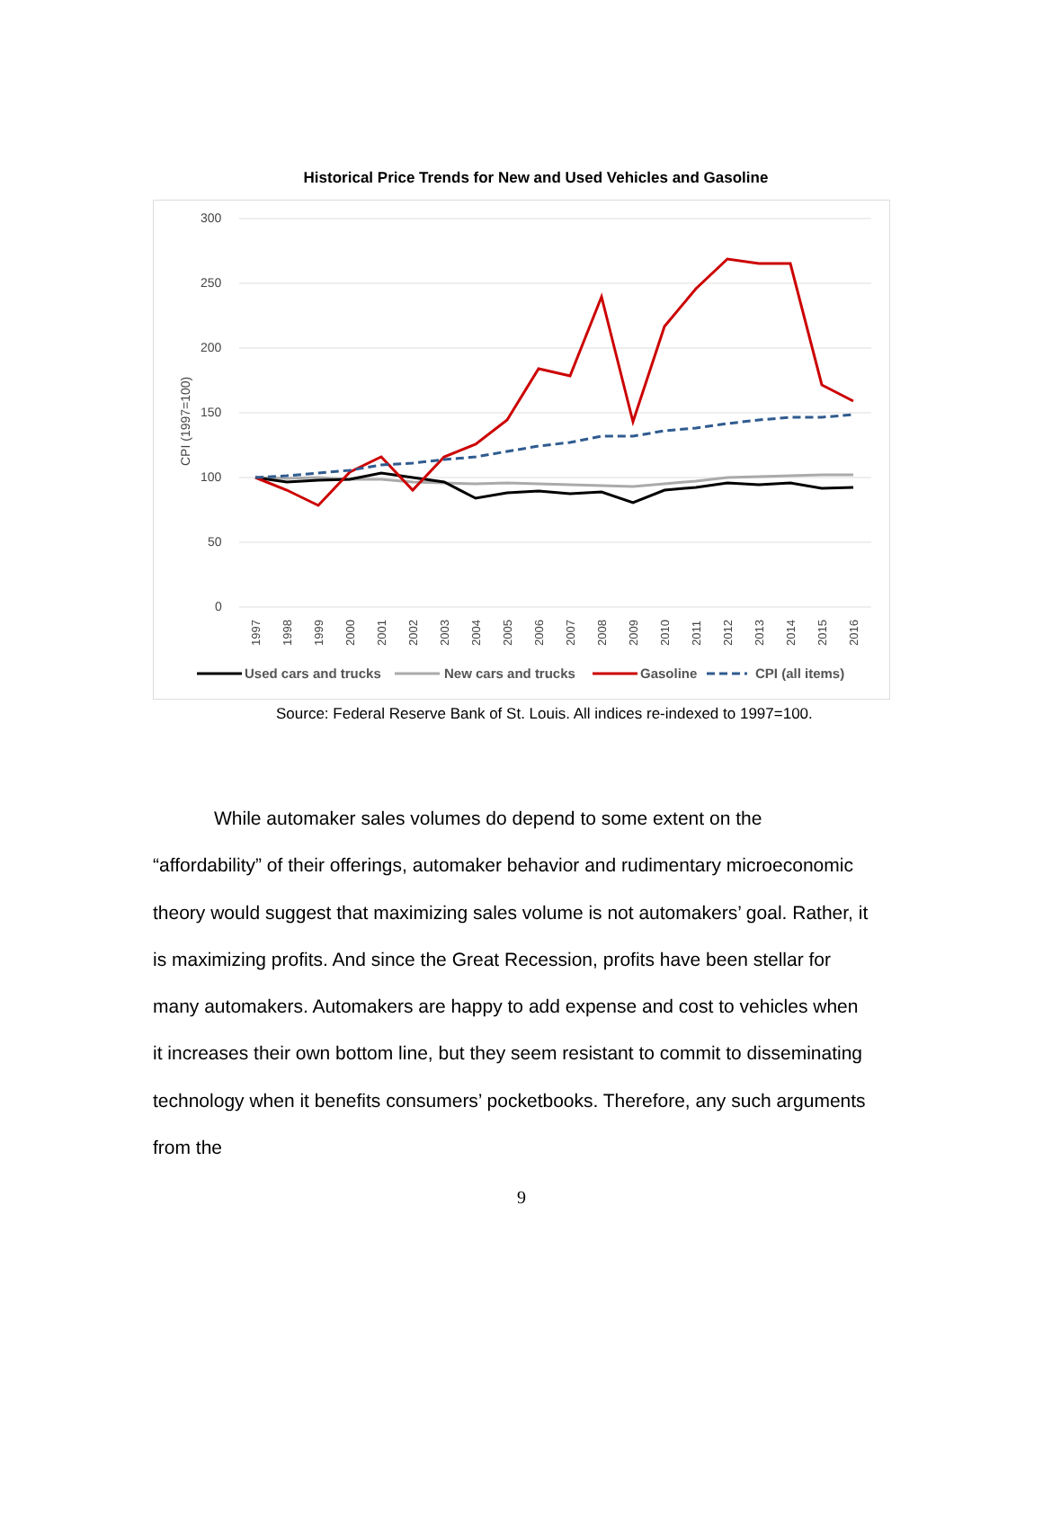Historical Price Trends for New and Used Vehicles and Gasoline
300
250
200
150
100
50
0
CPI (1997=100)
1997
1998
1999
2000
2001
2002
2003
2004
2005
2006
2007
2008
2009
2010
2011
2012
2013
2014
2015
2016
Used cars and trucks
New cars and trucks
Gasoline
CPI (all items)
Source: Federal Reserve Bank of St. Louis. All indices re-indexed to 1997=100.
While automaker sales volumes do depend to some extent on the “affordability” of their offerings, automaker behavior and rudimentary microeconomic theory would suggest that maximizing sales volume is not automakers’ goal. Rather, it is maximizing profits. And since the Great Recession, profits have been stellar for many automakers. Automakers are happy to add expense and cost to vehicles when it increases their own bottom line, but they seem resistant to commit to disseminating technology when it benefits consumers’ pocketbooks. Therefore, any such arguments from the
9